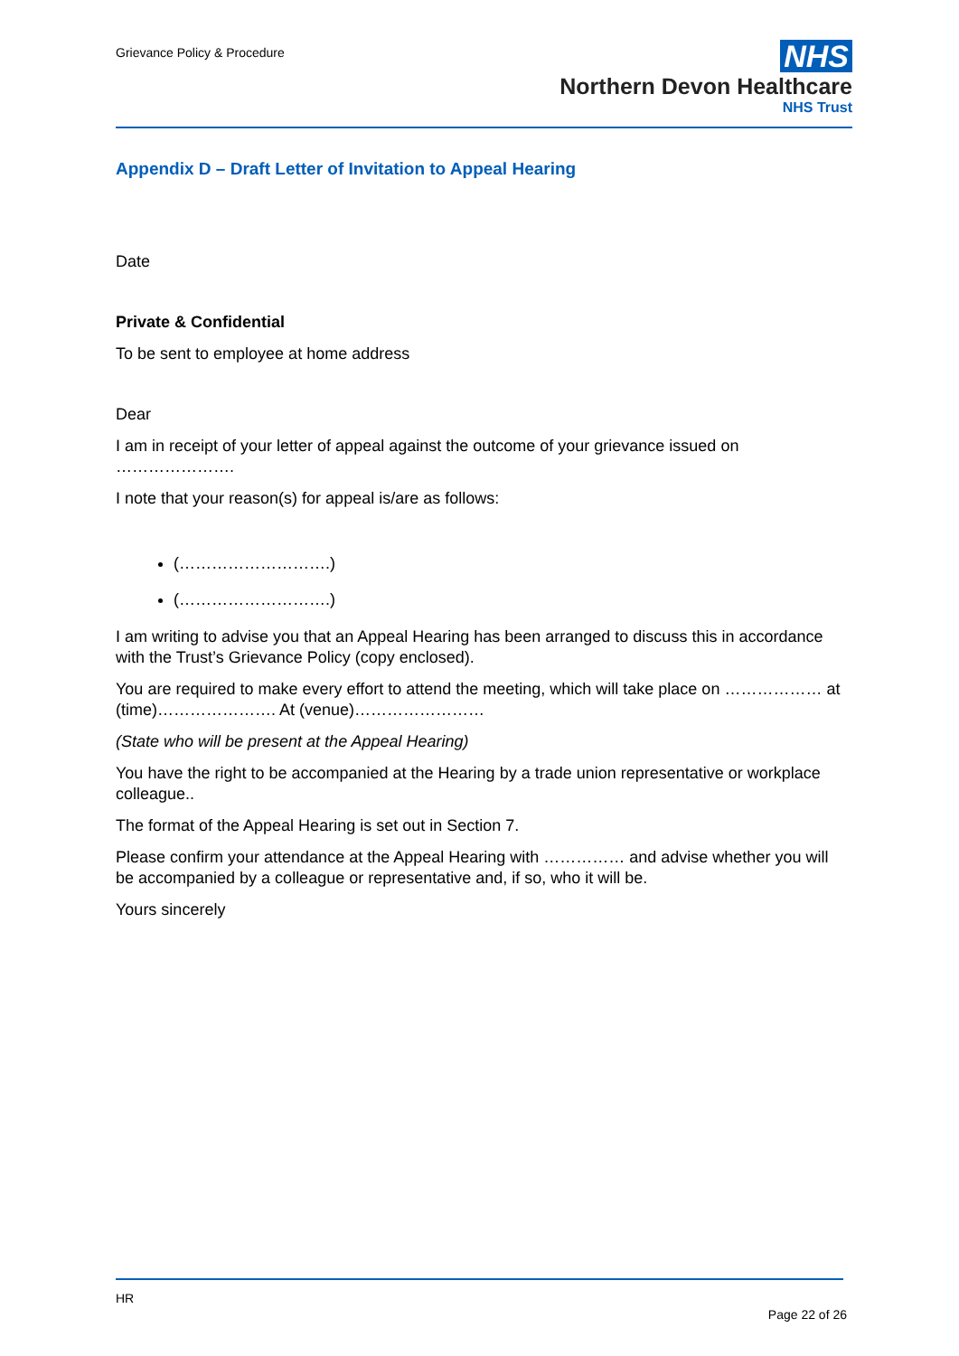Grievance Policy & Procedure
NHS
Northern Devon Healthcare
NHS Trust
Appendix D – Draft Letter of Invitation to Appeal Hearing
Date
Private & Confidential
To be sent to employee at home address
Dear
I am in receipt of your letter of appeal against the outcome of your grievance issued on ………………….
I note that your reason(s) for appeal is/are as follows:
(……………………….)
(……………………….)
I am writing to advise you that an Appeal Hearing has been arranged to discuss this in accordance with the Trust’s Grievance Policy (copy enclosed).
You are required to make every effort to attend the meeting, which will take place on ……………… at (time)…………………. At (venue)……………………
(State who will be present at the Appeal Hearing)
You have the right to be accompanied at the Hearing by a trade union representative or workplace colleague..
The format of the Appeal Hearing is set out in Section 7.
Please confirm your attendance at the Appeal Hearing with …………… and advise whether you will be accompanied by a colleague or representative and, if so, who it will be.
Yours sincerely
HR
Page 22 of 26